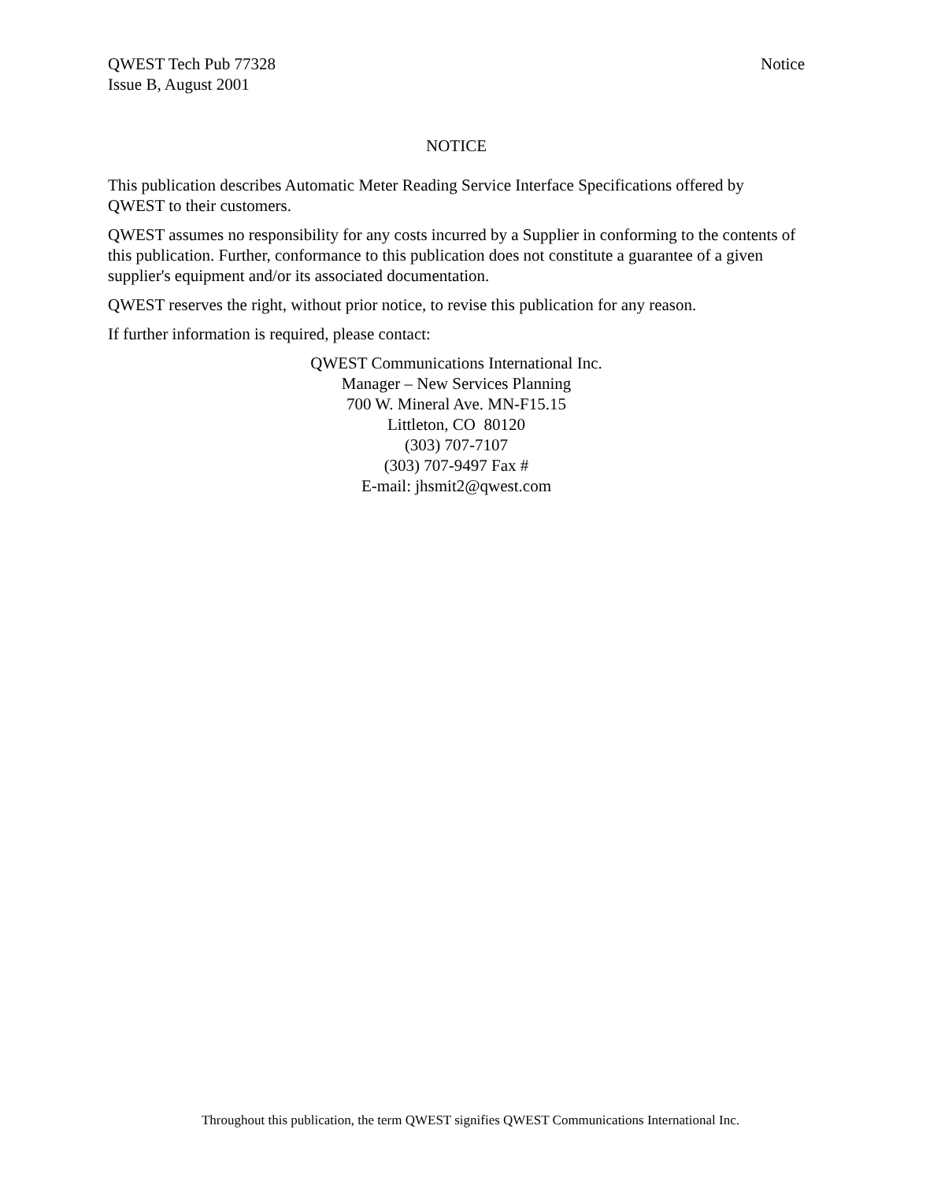QWEST Tech Pub 77328
Issue B, August 2001
Notice
NOTICE
This publication describes Automatic Meter Reading Service Interface Specifications offered by QWEST to their customers.
QWEST assumes no responsibility for any costs incurred by a Supplier in conforming to the contents of this publication. Further, conformance to this publication does not constitute a guarantee of a given supplier's equipment and/or its associated documentation.
QWEST reserves the right, without prior notice, to revise this publication for any reason.
If further information is required, please contact:
QWEST Communications International Inc.
Manager – New Services Planning
700 W. Mineral Ave. MN-F15.15
Littleton, CO 80120
(303) 707-7107
(303) 707-9497 Fax #
E-mail: jhsmit2@qwest.com
Throughout this publication, the term QWEST signifies QWEST Communications International Inc.